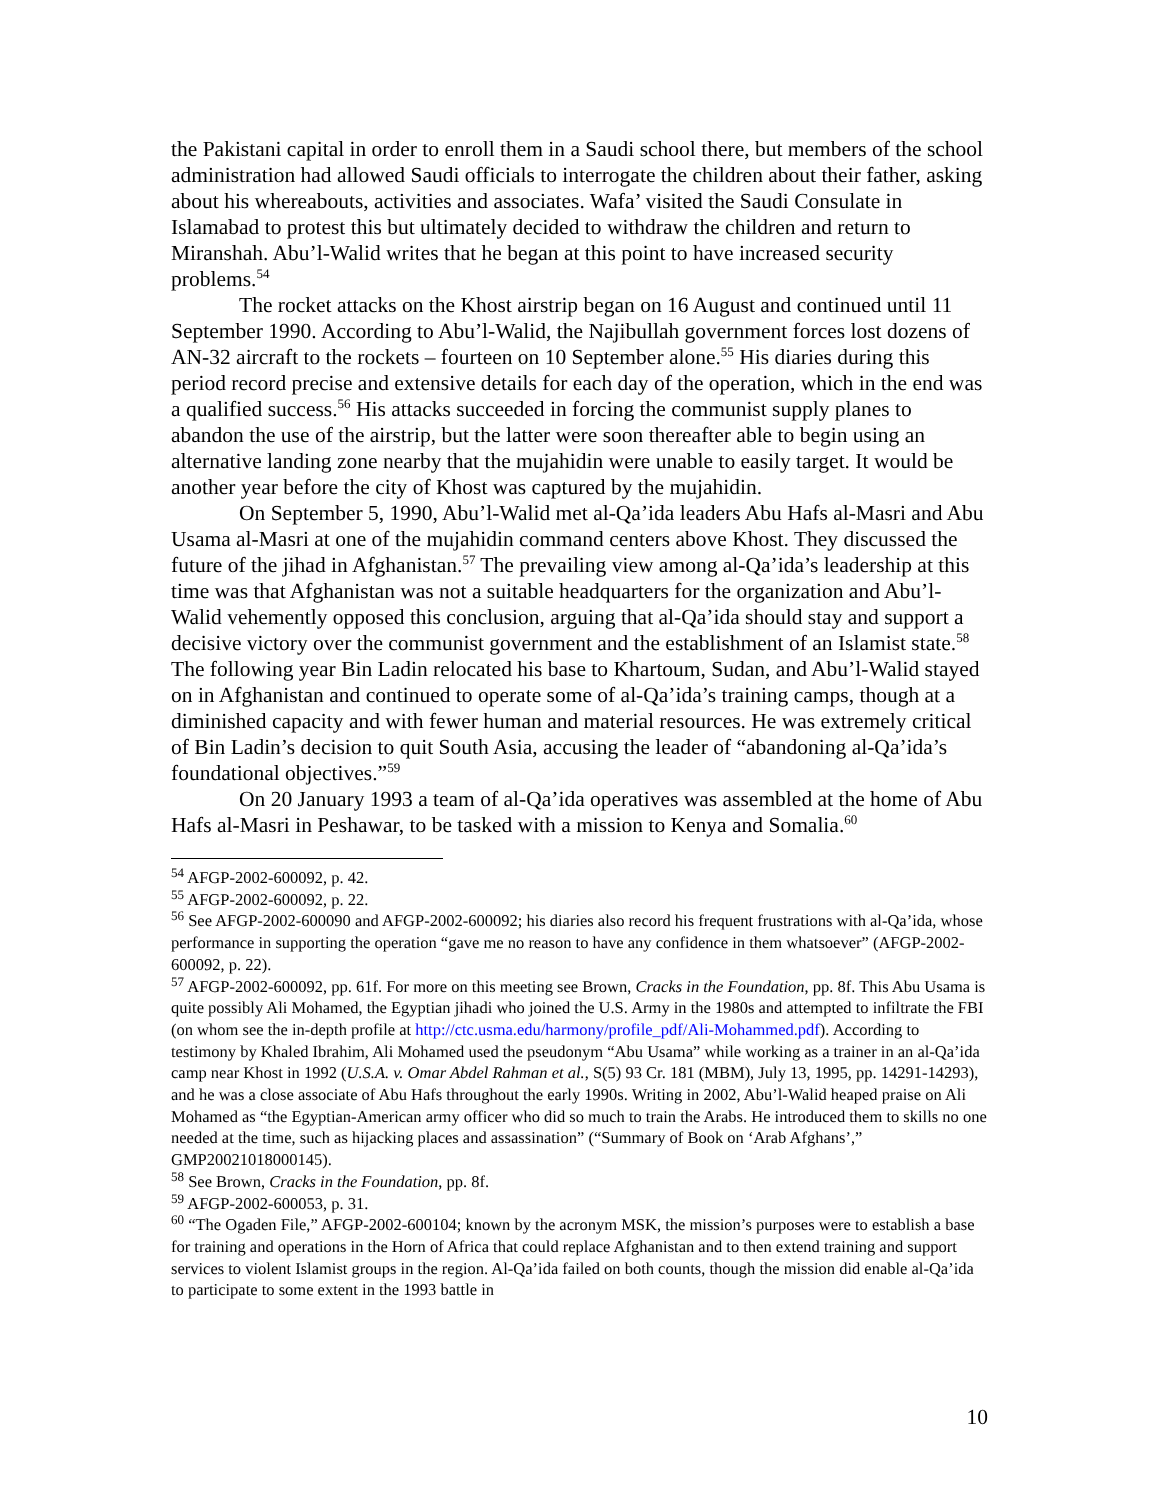the Pakistani capital in order to enroll them in a Saudi school there, but members of the school administration had allowed Saudi officials to interrogate the children about their father, asking about his whereabouts, activities and associates. Wafa’ visited the Saudi Consulate in Islamabad to protest this but ultimately decided to withdraw the children and return to Miranshah. Abu’l-Walid writes that he began at this point to have increased security problems.<sup>54</sup>
The rocket attacks on the Khost airstrip began on 16 August and continued until 11 September 1990. According to Abu’l-Walid, the Najibullah government forces lost dozens of AN-32 aircraft to the rockets – fourteen on 10 September alone.<sup>55</sup> His diaries during this period record precise and extensive details for each day of the operation, which in the end was a qualified success.<sup>56</sup> His attacks succeeded in forcing the communist supply planes to abandon the use of the airstrip, but the latter were soon thereafter able to begin using an alternative landing zone nearby that the mujahidin were unable to easily target. It would be another year before the city of Khost was captured by the mujahidin.
On September 5, 1990, Abu’l-Walid met al-Qa’ida leaders Abu Hafs al-Masri and Abu Usama al-Masri at one of the mujahidin command centers above Khost. They discussed the future of the jihad in Afghanistan.<sup>57</sup> The prevailing view among al-Qa’ida’s leadership at this time was that Afghanistan was not a suitable headquarters for the organization and Abu’l-Walid vehemently opposed this conclusion, arguing that al-Qa’ida should stay and support a decisive victory over the communist government and the establishment of an Islamist state.<sup>58</sup> The following year Bin Ladin relocated his base to Khartoum, Sudan, and Abu’l-Walid stayed on in Afghanistan and continued to operate some of al-Qa’ida’s training camps, though at a diminished capacity and with fewer human and material resources. He was extremely critical of Bin Ladin’s decision to quit South Asia, accusing the leader of “abandoning al-Qa’ida’s foundational objectives.”<sup>59</sup>
On 20 January 1993 a team of al-Qa’ida operatives was assembled at the home of Abu Hafs al-Masri in Peshawar, to be tasked with a mission to Kenya and Somalia.<sup>60</sup>
<sup>54</sup> AFGP-2002-600092, p. 42.
<sup>55</sup> AFGP-2002-600092, p. 22.
<sup>56</sup> See AFGP-2002-600090 and AFGP-2002-600092; his diaries also record his frequent frustrations with al-Qa’ida, whose performance in supporting the operation “gave me no reason to have any confidence in them whatsoever” (AFGP-2002-600092, p. 22).
<sup>57</sup> AFGP-2002-600092, pp. 61f. For more on this meeting see Brown, Cracks in the Foundation, pp. 8f. This Abu Usama is quite possibly Ali Mohamed, the Egyptian jihadi who joined the U.S. Army in the 1980s and attempted to infiltrate the FBI (on whom see the in-depth profile at http://ctc.usma.edu/harmony/profile_pdf/Ali-Mohammed.pdf). According to testimony by Khaled Ibrahim, Ali Mohamed used the pseudonym “Abu Usama” while working as a trainer in an al-Qa’ida camp near Khost in 1992 (U.S.A. v. Omar Abdel Rahman et al., S(5) 93 Cr. 181 (MBM), July 13, 1995, pp. 14291-14293), and he was a close associate of Abu Hafs throughout the early 1990s. Writing in 2002, Abu’l-Walid heaped praise on Ali Mohamed as “the Egyptian-American army officer who did so much to train the Arabs. He introduced them to skills no one needed at the time, such as hijacking places and assassination” (“Summary of Book on ‘Arab Afghans’,” GMP20021018000145).
<sup>58</sup> See Brown, Cracks in the Foundation, pp. 8f.
<sup>59</sup> AFGP-2002-600053, p. 31.
<sup>60</sup> “The Ogaden File,” AFGP-2002-600104; known by the acronym MSK, the mission’s purposes were to establish a base for training and operations in the Horn of Africa that could replace Afghanistan and to then extend training and support services to violent Islamist groups in the region. Al-Qa’ida failed on both counts, though the mission did enable al-Qa’ida to participate to some extent in the 1993 battle in
10